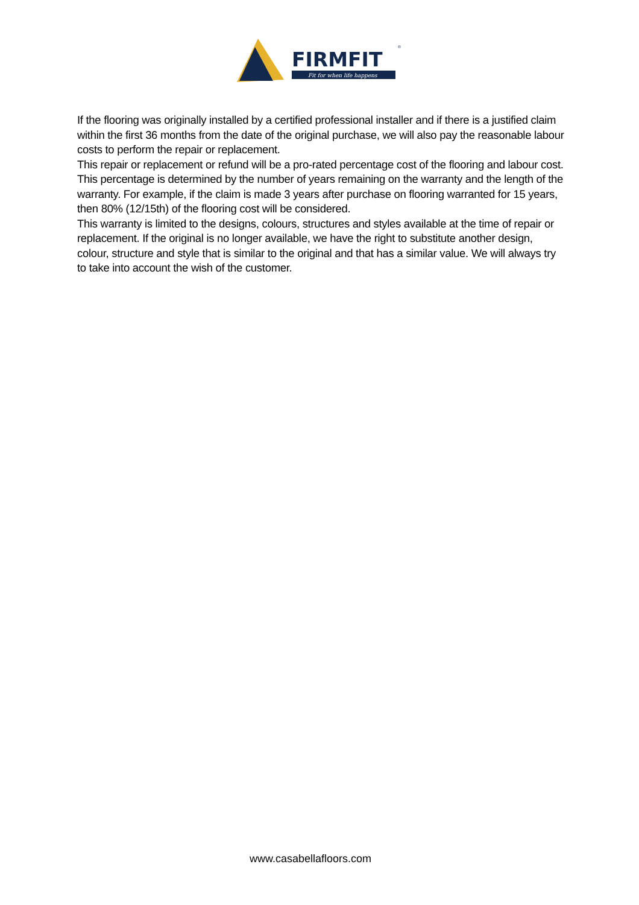FIRMFIT
Fit for when life happens
®
If the flooring was originally installed by a certified professional installer and if there is a justified claim within the first 36 months from the date of the original purchase, we will also pay the reasonable labour costs to perform the repair or replacement.
This repair or replacement or refund will be a pro-rated percentage cost of the flooring and labour cost. This percentage is determined by the number of years remaining on the warranty and the length of the warranty. For example, if the claim is made 3 years after purchase on flooring warranted for 15 years, then 80% (12/15th) of the flooring cost will be considered.
This warranty is limited to the designs, colours, structures and styles available at the time of repair or replacement. If the original is no longer available, we have the right to substitute another design, colour, structure and style that is similar to the original and that has a similar value. We will always try to take into account the wish of the customer.
www.casabellafloors.com